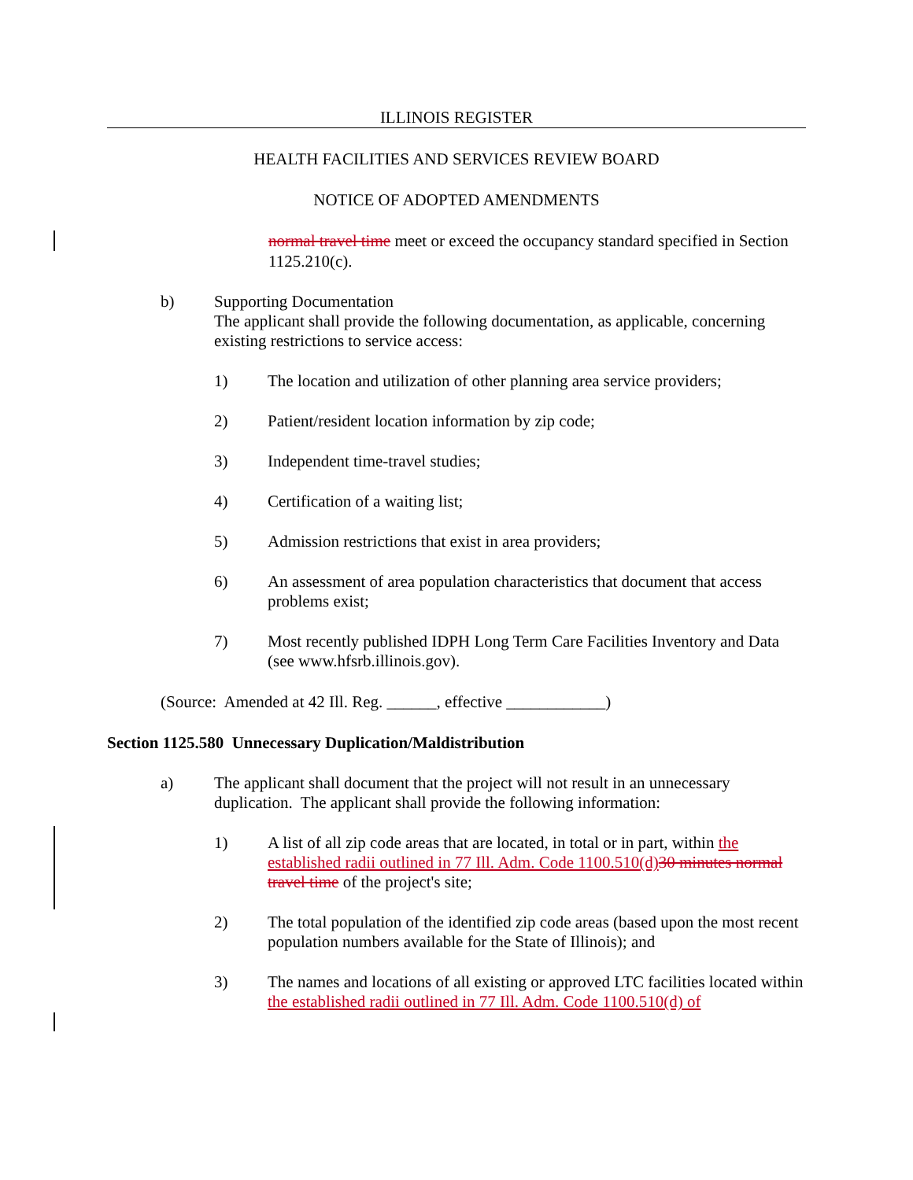ILLINOIS REGISTER
HEALTH FACILITIES AND SERVICES REVIEW BOARD
NOTICE OF ADOPTED AMENDMENTS
normal travel time meet or exceed the occupancy standard specified in Section 1125.210(c).
b) Supporting Documentation
The applicant shall provide the following documentation, as applicable, concerning existing restrictions to service access:
1) The location and utilization of other planning area service providers;
2) Patient/resident location information by zip code;
3) Independent time-travel studies;
4) Certification of a waiting list;
5) Admission restrictions that exist in area providers;
6) An assessment of area population characteristics that document that access problems exist;
7) Most recently published IDPH Long Term Care Facilities Inventory and Data (see www.hfsrb.illinois.gov).
(Source: Amended at 42 Ill. Reg. ______, effective ____________)
Section 1125.580 Unnecessary Duplication/Maldistribution
a) The applicant shall document that the project will not result in an unnecessary duplication. The applicant shall provide the following information:
1) A list of all zip code areas that are located, in total or in part, within the established radii outlined in 77 Ill. Adm. Code 1100.510(d) 30 minutes normal travel time of the project's site;
2) The total population of the identified zip code areas (based upon the most recent population numbers available for the State of Illinois); and
3) The names and locations of all existing or approved LTC facilities located within the established radii outlined in 77 Ill. Adm. Code 1100.510(d) of